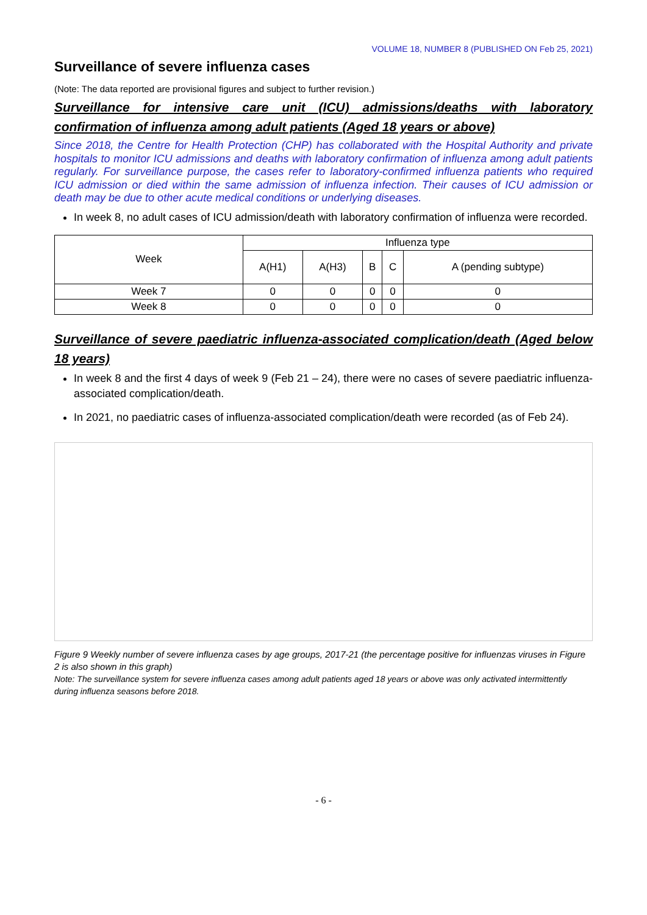VOLUME 18, NUMBER 8 (PUBLISHED ON Feb 25, 2021)
Surveillance of severe influenza cases
(Note: The data reported are provisional figures and subject to further revision.)
Surveillance for intensive care unit (ICU) admissions/deaths with laboratory confirmation of influenza among adult patients (Aged 18 years or above)
Since 2018, the Centre for Health Protection (CHP) has collaborated with the Hospital Authority and private hospitals to monitor ICU admissions and deaths with laboratory confirmation of influenza among adult patients regularly. For surveillance purpose, the cases refer to laboratory-confirmed influenza patients who required ICU admission or died within the same admission of influenza infection. Their causes of ICU admission or death may be due to other acute medical conditions or underlying diseases.
In week 8, no adult cases of ICU admission/death with laboratory confirmation of influenza were recorded.
| Week | Influenza type | | | | |
| --- | --- | --- | --- | --- | --- |
| | A(H1) | A(H3) | B | C | A (pending subtype) |
| Week 7 | 0 | 0 | 0 | 0 | 0 |
| Week 8 | 0 | 0 | 0 | 0 | 0 |
Surveillance of severe paediatric influenza-associated complication/death (Aged below 18 years)
In week 8 and the first 4 days of week 9 (Feb 21 – 24), there were no cases of severe paediatric influenza-associated complication/death.
In 2021, no paediatric cases of influenza-associated complication/death were recorded (as of Feb 24).
Figure 9 Weekly number of severe influenza cases by age groups, 2017-21 (the percentage positive for influenzas viruses in Figure 2 is also shown in this graph)
Note: The surveillance system for severe influenza cases among adult patients aged 18 years or above was only activated intermittently during influenza seasons before 2018.
- 6 -